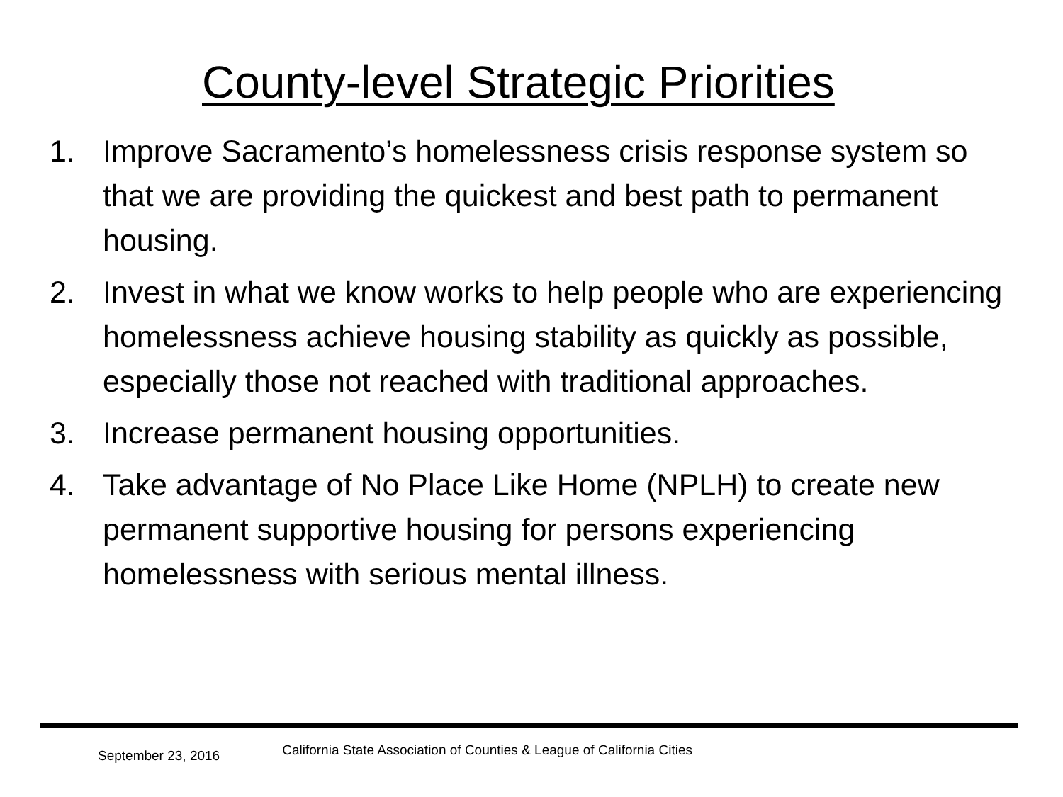County-level Strategic Priorities
1. Improve Sacramento’s homelessness crisis response system so that we are providing the quickest and best path to permanent housing.
2. Invest in what we know works to help people who are experiencing homelessness achieve housing stability as quickly as possible, especially those not reached with traditional approaches.
3. Increase permanent housing opportunities.
4. Take advantage of No Place Like Home (NPLH) to create new permanent supportive housing for persons experiencing homelessness with serious mental illness.
September 23, 2016 California State Association of Counties & League of California Cities